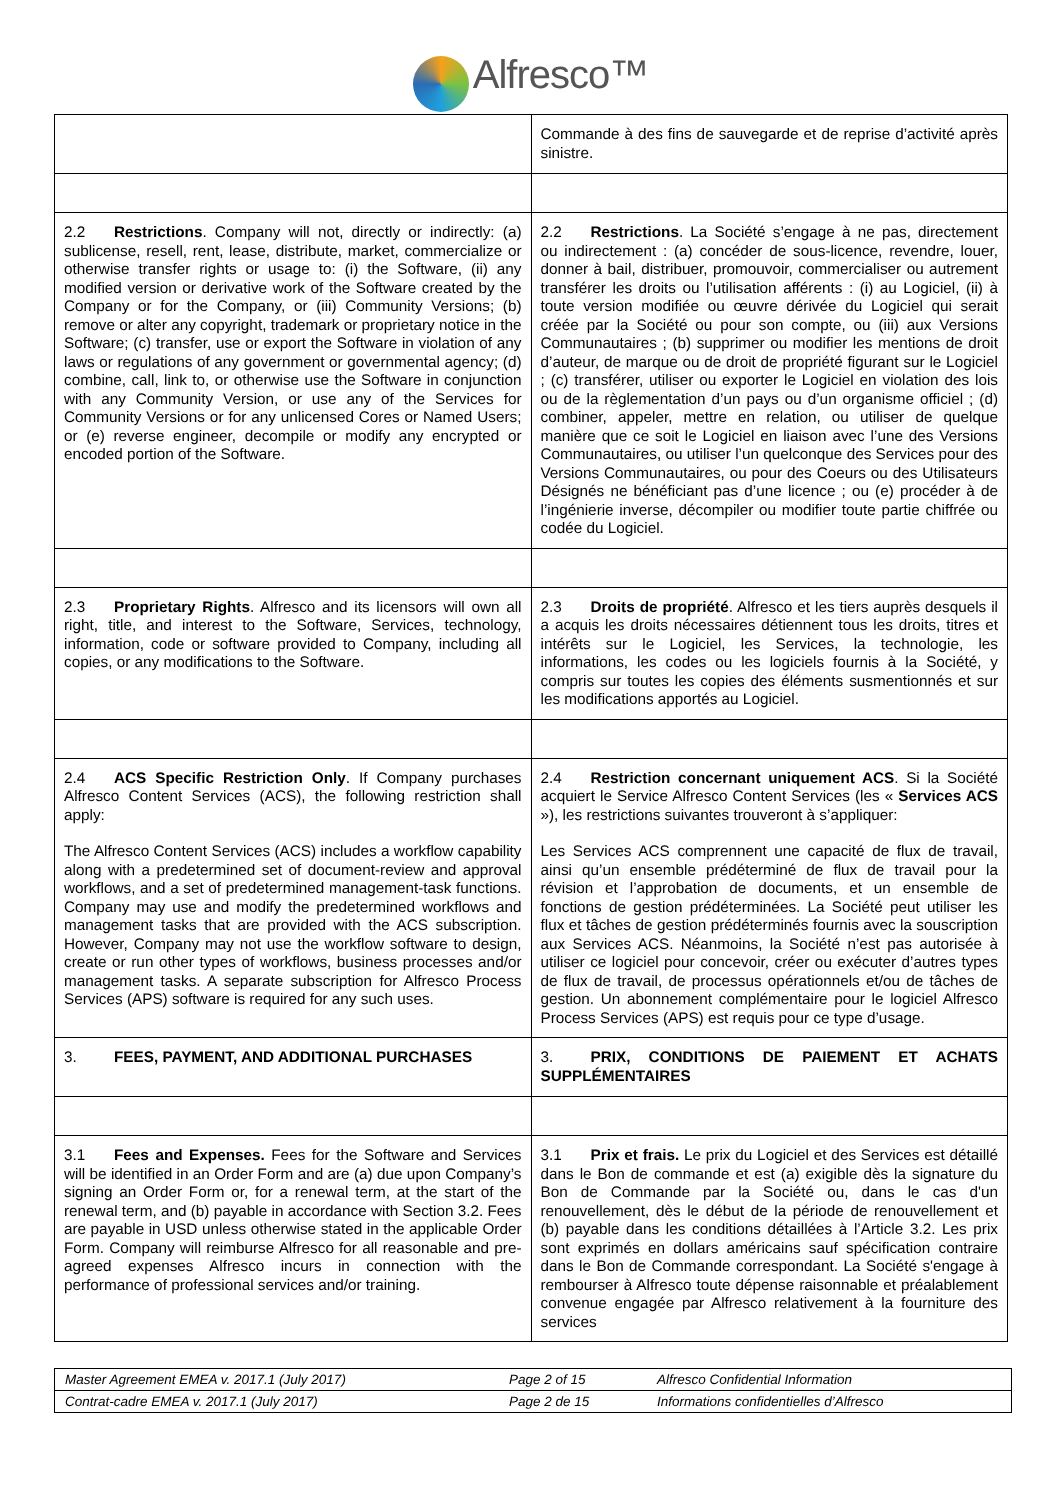Alfresco™
| | Commande à des fins de sauvegarde et de reprise d’activité après sinistre. |
| 2.2 Restrictions . Company will not, directly or indirectly: (a) sublicense, resell, rent, lease, distribute, market, commercialize or otherwise transfer rights or usage to: (i) the Software, (ii) any modified version or derivative work of the Software created by the Company or for the Company, or (iii) Community Versions; (b) remove or alter any copyright, trademark or proprietary notice in the Software; (c) transfer, use or export the Software in violation of any laws or regulations of any government or governmental agency; (d) combine, call, link to, or otherwise use the Software in conjunction with any Community Version, or use any of the Services for Community Versions or for any unlicensed Cores or Named Users; or (e) reverse engineer, decompile or modify any encrypted or encoded portion of the Software. | 2.2 Restrictions . La Société s’engage à ne pas, directement ou indirectement : (a) concéder de sous-licence, revendre, louer, donner à bail, distribuer, promouvoir, commercialiser ou autrement transférer les droits ou l’utilisation afférents : (i) au Logiciel, (ii) à toute version modifiée ou œuvre dérivée du Logiciel qui serait créée par la Société ou pour son compte, ou (iii) aux Versions Communautaires ; (b) supprimer ou modifier les mentions de droit d’auteur, de marque ou de droit de propriété figurant sur le Logiciel ; (c) transférer, utiliser ou exporter le Logiciel en violation des lois ou de la règlementation d’un pays ou d’un organisme officiel ; (d) combiner, appeler, mettre en relation, ou utiliser de quelque manière que ce soit le Logiciel en liaison avec l’une des Versions Communautaires, ou utiliser l’un quelconque des Services pour des Versions Communautaires, ou pour des Coeurs ou des Utilisateurs Désignés ne bénéficiant pas d’une licence ; ou (e) procéder à de l’ingénierie inverse, décompiler ou modifier toute partie chiffrée ou codée du Logiciel. |
| 2.3 Proprietary Rights . Alfresco and its licensors will own all right, title, and interest to the Software, Services, technology, information, code or software provided to Company, including all copies, or any modifications to the Software. | 2.3 Droits de propriété . Alfresco et les tiers auprès desquels il a acquis les droits nécessaires détiennent tous les droits, titres et intérêts sur le Logiciel, les Services, la technologie, les informations, les codes ou les logiciels fournis à la Société, y compris sur toutes les copies des éléments susmentionnés et sur les modifications apportés au Logiciel. |
| 2.4 ACS Specific Restriction Only . If Company purchases Alfresco Content Services (ACS), the following restriction shall apply: The Alfresco Content Services (ACS) includes a workflow capability along with a predetermined set of document-review and approval workflows, and a set of predetermined management-task functions. Company may use and modify the predetermined workflows and management tasks that are provided with the ACS subscription. However, Company may not use the workflow software to design, create or run other types of workflows, business processes and/or management tasks. A separate subscription for Alfresco Process Services (APS) software is required for any such uses. | 2.4 Restriction concernant uniquement ACS . Si la Société acquiert le Service Alfresco Content Services (les « Services ACS »), les restrictions suivantes trouveront à s’appliquer: Les Services ACS comprennent une capacité de flux de travail, ainsi qu’un ensemble prédéterminé de flux de travail pour la révision et l’approbation de documents, et un ensemble de fonctions de gestion prédéterminées. La Société peut utiliser les flux et tâches de gestion prédéterminés fournis avec la souscription aux Services ACS. Néanmoins, la Société n’est pas autorisée à utiliser ce logiciel pour concevoir, créer ou exécuter d’autres types de flux de travail, de processus opérationnels et/ou de tâches de gestion. Un abonnement complémentaire pour le logiciel Alfresco Process Services (APS) est requis pour ce type d’usage. |
| 3. FEES, PAYMENT, AND ADDITIONAL PURCHASES | 3. PRIX, CONDITIONS DE PAIEMENT ET ACHATS SUPPLÉMENTAIRES |
| 3.1 Fees and Expenses. Fees for the Software and Services will be identified in an Order Form and are (a) due upon Company’s signing an Order Form or, for a renewal term, at the start of the renewal term, and (b) payable in accordance with Section 3.2. Fees are payable in USD unless otherwise stated in the applicable Order Form. Company will reimburse Alfresco for all reasonable and pre-agreed expenses Alfresco incurs in connection with the performance of professional services and/or training. | 3.1 Prix et frais. Le prix du Logiciel et des Services est détaillé dans le Bon de commande et est (a) exigible dès la signature du Bon de Commande par la Société ou, dans le cas d'un renouvellement, dès le début de la période de renouvellement et (b) payable dans les conditions détaillées à l’Article 3.2. Les prix sont exprimés en dollars américains sauf spécification contraire dans le Bon de Commande correspondant. La Société s'engage à rembourser à Alfresco toute dépense raisonnable et préalablement convenue engagée par Alfresco relativement à la fourniture des services |
| Master Agreement EMEA v. 2017.1 (July 2017) | Page 2 of 15 | Alfresco Confidential Information |
| Contrat-cadre EMEA v. 2017.1 (July 2017) | Page 2 de 15 | Informations confidentielles d’Alfresco |